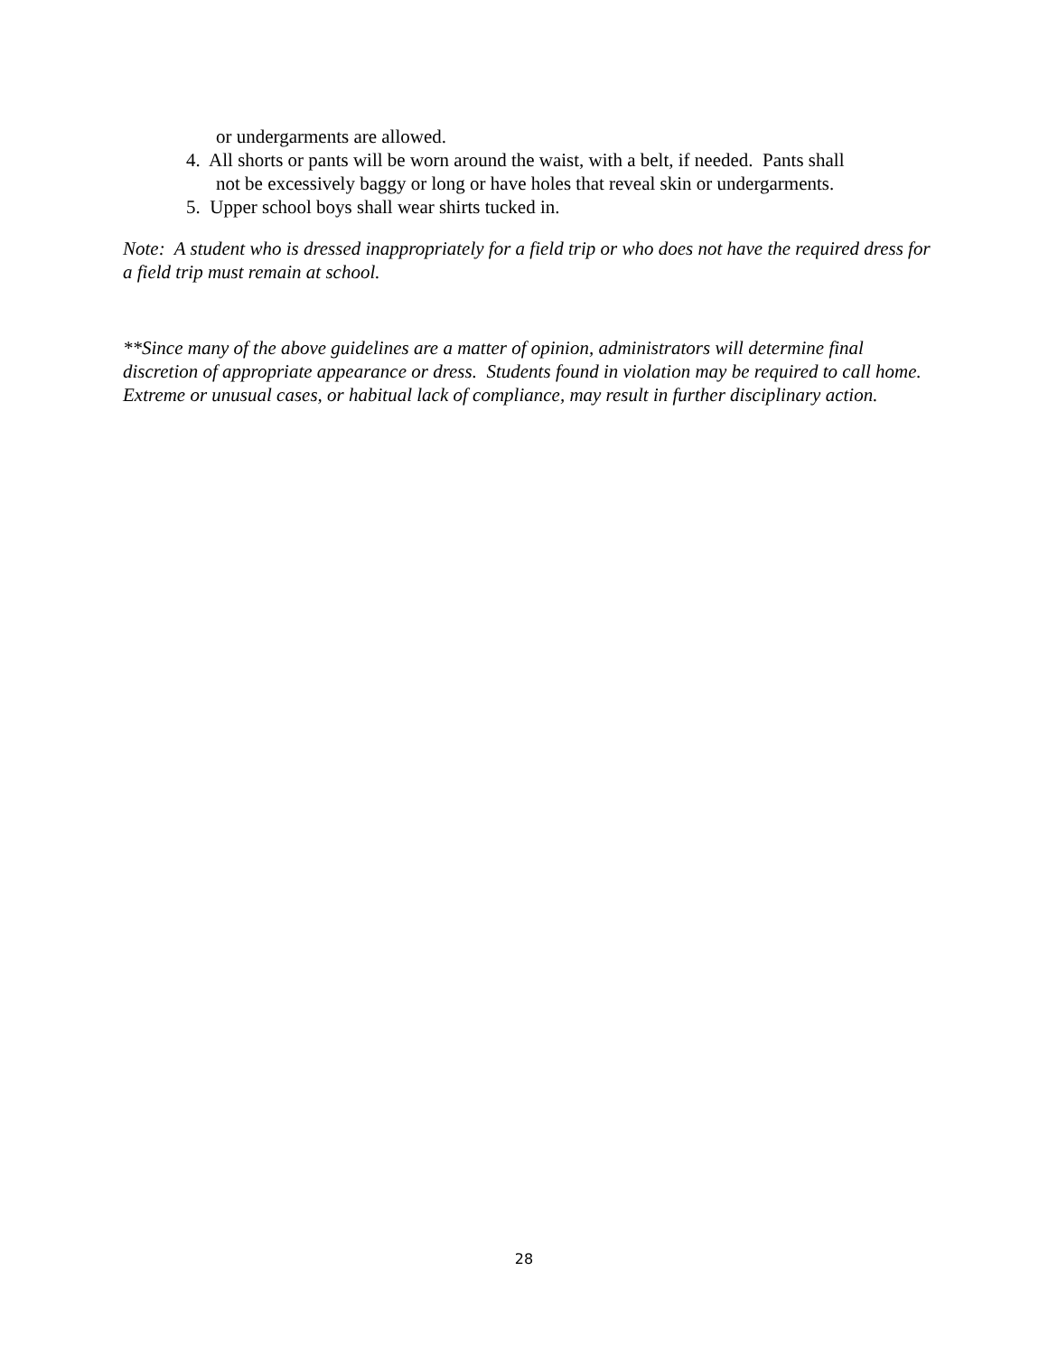or undergarments are allowed.
4. All shorts or pants will be worn around the waist, with a belt, if needed. Pants shall
not be excessively baggy or long or have holes that reveal skin or undergarments.
5. Upper school boys shall wear shirts tucked in.
Note: A student who is dressed inappropriately for a field trip or who does not have the required dress for a field trip must remain at school.
**Since many of the above guidelines are a matter of opinion, administrators will determine final discretion of appropriate appearance or dress. Students found in violation may be required to call home. Extreme or unusual cases, or habitual lack of compliance, may result in further disciplinary action.
28